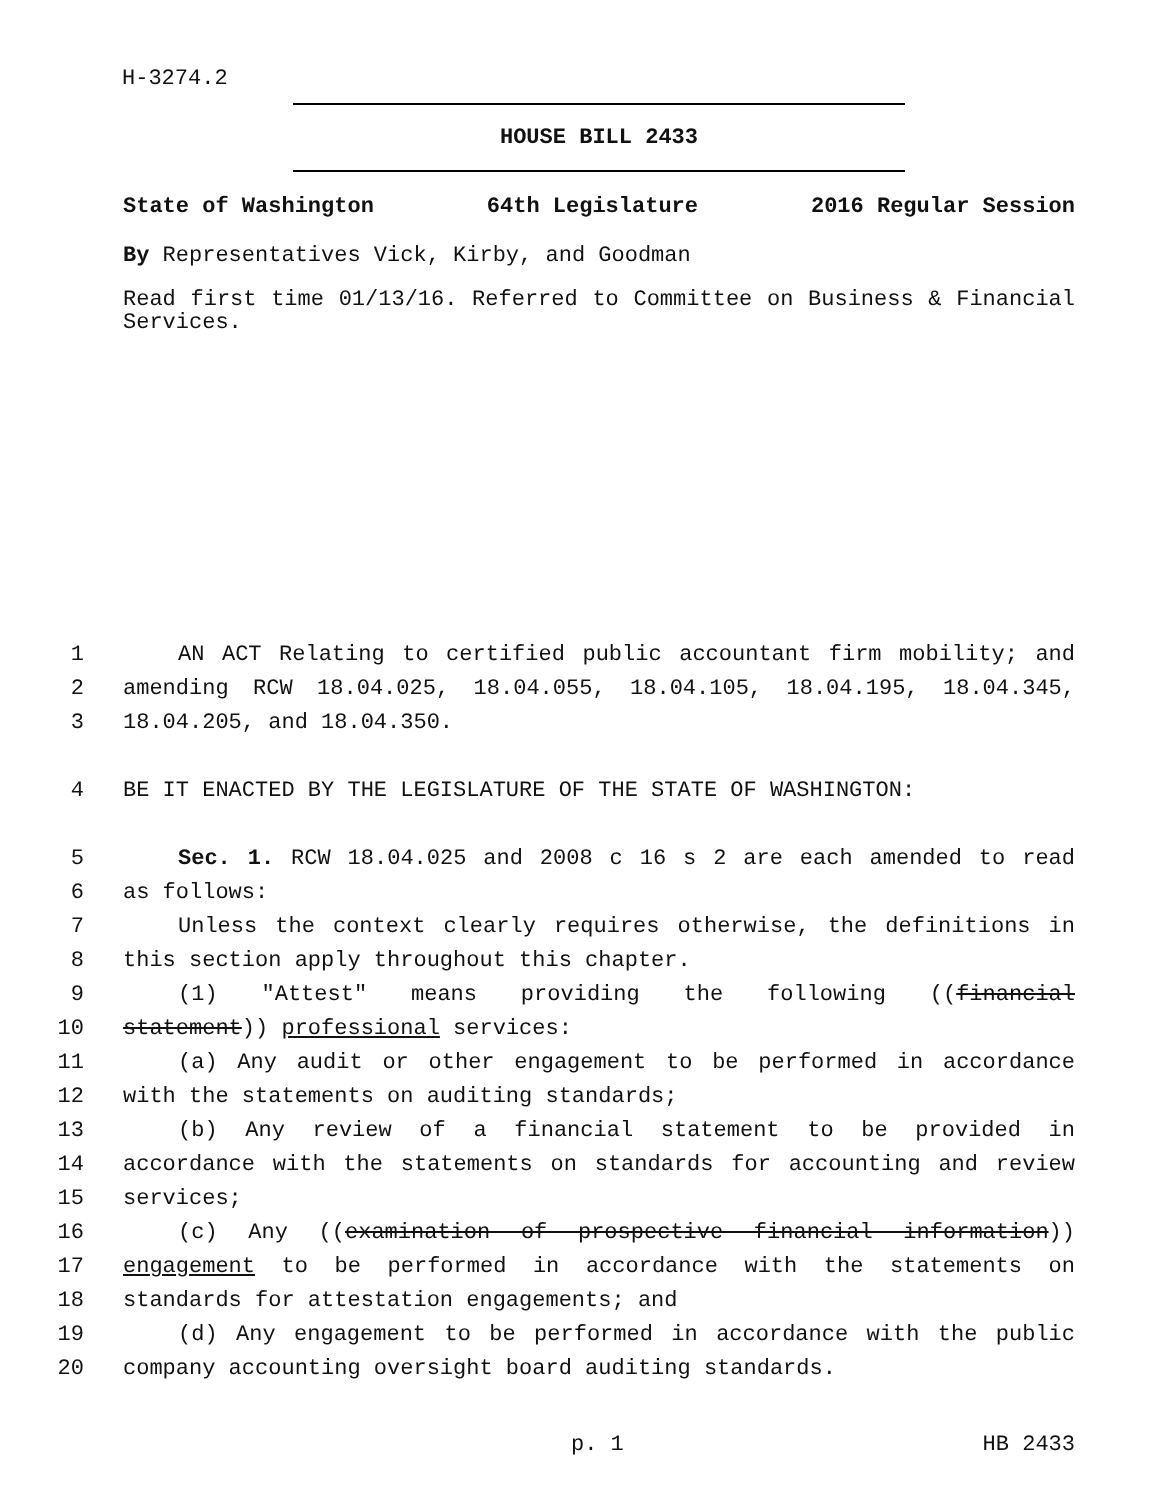H-3274.2
HOUSE BILL 2433
State of Washington 64th Legislature 2016 Regular Session
By Representatives Vick, Kirby, and Goodman
Read first time 01/13/16. Referred to Committee on Business & Financial Services.
1 AN ACT Relating to certified public accountant firm mobility; and
2 amending RCW 18.04.025, 18.04.055, 18.04.105, 18.04.195, 18.04.345,
3 18.04.205, and 18.04.350.
4 BE IT ENACTED BY THE LEGISLATURE OF THE STATE OF WASHINGTON:
5 Sec. 1. RCW 18.04.025 and 2008 c 16 s 2 are each amended to read
6 as follows:
7 Unless the context clearly requires otherwise, the definitions in
8 this section apply throughout this chapter.
9 (1) "Attest" means providing the following ((financial
10 statement)) professional services:
11 (a) Any audit or other engagement to be performed in accordance
12 with the statements on auditing standards;
13 (b) Any review of a financial statement to be provided in
14 accordance with the statements on standards for accounting and review
15 services;
16 (c) Any ((examination of prospective financial information))
17 engagement to be performed in accordance with the statements on
18 standards for attestation engagements; and
19 (d) Any engagement to be performed in accordance with the public
20 company accounting oversight board auditing standards.
p. 1 HB 2433